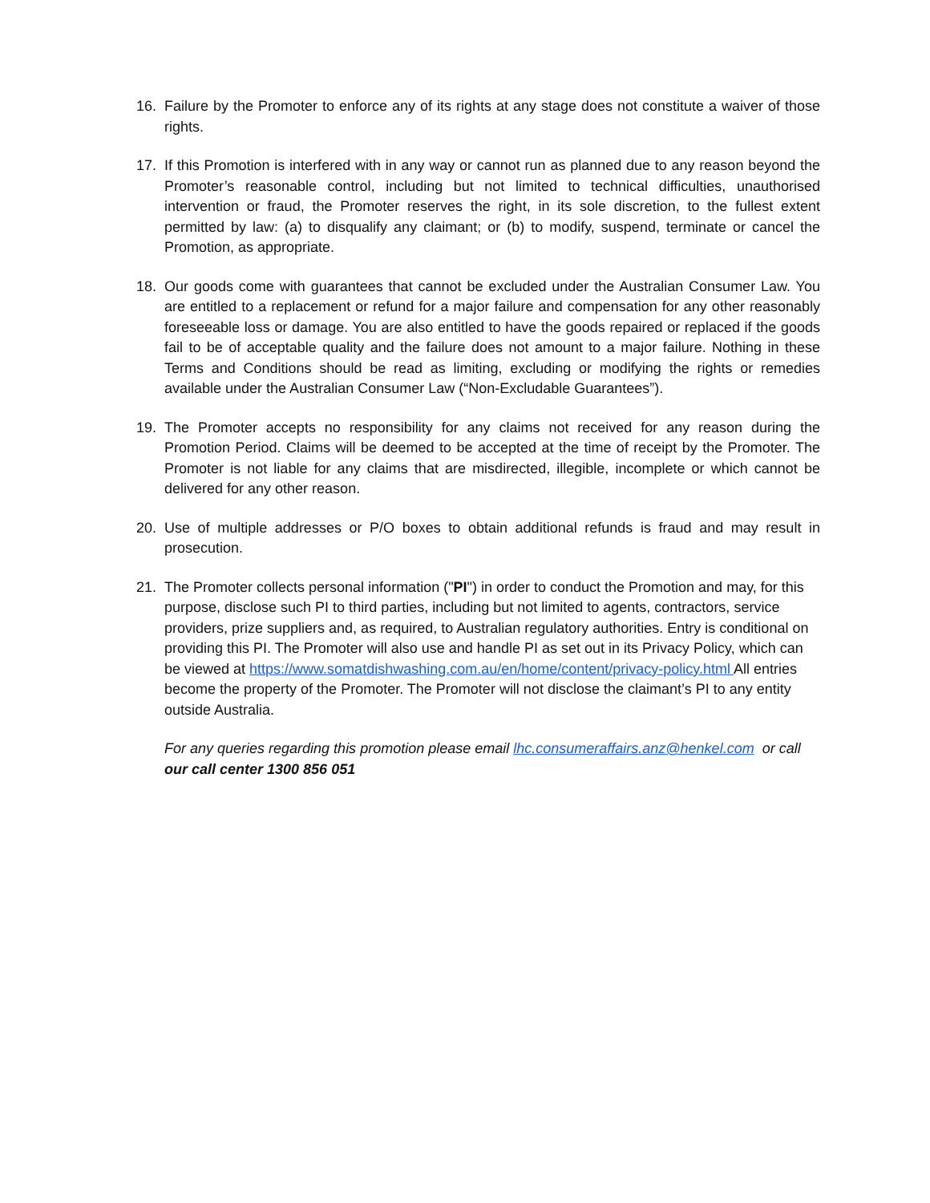16. Failure by the Promoter to enforce any of its rights at any stage does not constitute a waiver of those rights.
17. If this Promotion is interfered with in any way or cannot run as planned due to any reason beyond the Promoter’s reasonable control, including but not limited to technical difficulties, unauthorised intervention or fraud, the Promoter reserves the right, in its sole discretion, to the fullest extent permitted by law: (a) to disqualify any claimant; or (b) to modify, suspend, terminate or cancel the Promotion, as appropriate.
18. Our goods come with guarantees that cannot be excluded under the Australian Consumer Law. You are entitled to a replacement or refund for a major failure and compensation for any other reasonably foreseeable loss or damage. You are also entitled to have the goods repaired or replaced if the goods fail to be of acceptable quality and the failure does not amount to a major failure. Nothing in these Terms and Conditions should be read as limiting, excluding or modifying the rights or remedies available under the Australian Consumer Law (“Non-Excludable Guarantees”).
19. The Promoter accepts no responsibility for any claims not received for any reason during the Promotion Period. Claims will be deemed to be accepted at the time of receipt by the Promoter. The Promoter is not liable for any claims that are misdirected, illegible, incomplete or which cannot be delivered for any other reason.
20. Use of multiple addresses or P/O boxes to obtain additional refunds is fraud and may result in prosecution.
21. The Promoter collects personal information ("PI") in order to conduct the Promotion and may, for this purpose, disclose such PI to third parties, including but not limited to agents, contractors, service providers, prize suppliers and, as required, to Australian regulatory authorities. Entry is conditional on providing this PI. The Promoter will also use and handle PI as set out in its Privacy Policy, which can be viewed at https://www.somatdishwashing.com.au/en/home/content/privacy-policy.html All entries become the property of the Promoter. The Promoter will not disclose the claimant’s PI to any entity outside Australia.
For any queries regarding this promotion please email lhc.consumeraffairs.anz@henkel.com or call our call center 1300 856 051